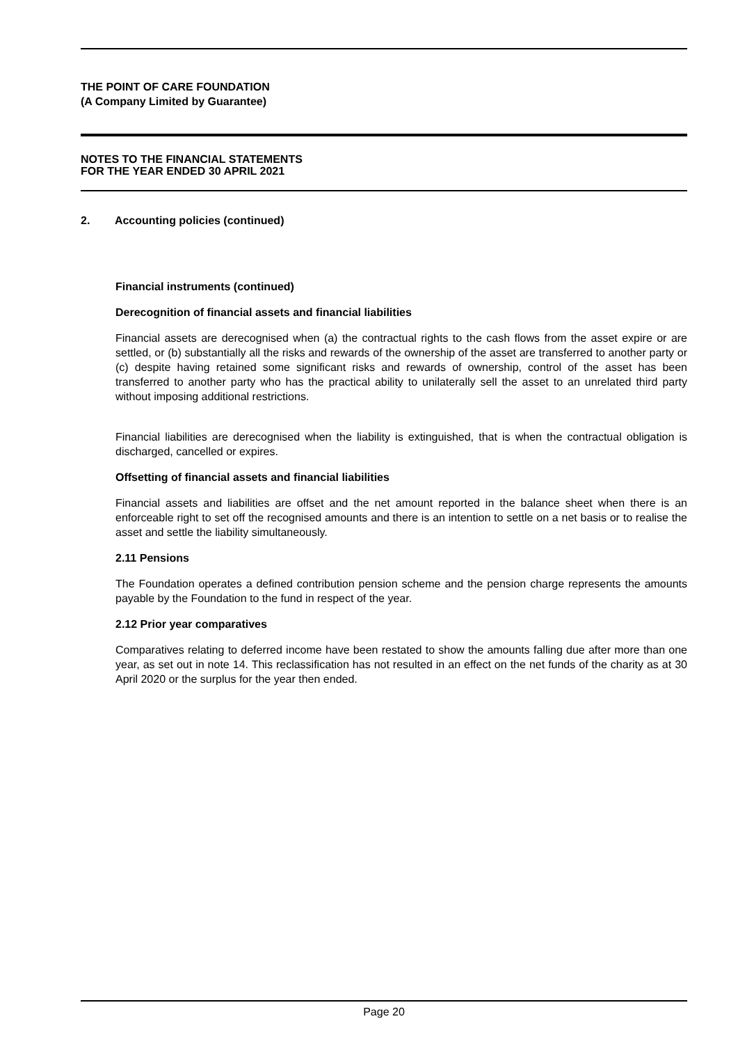THE POINT OF CARE FOUNDATION
(A Company Limited by Guarantee)
NOTES TO THE FINANCIAL STATEMENTS
FOR THE YEAR ENDED 30 APRIL 2021
2. Accounting policies (continued)
Financial instruments (continued)
Derecognition of financial assets and financial liabilities
Financial assets are derecognised when (a) the contractual rights to the cash flows from the asset expire or are settled, or (b) substantially all the risks and rewards of the ownership of the asset are transferred to another party or (c) despite having retained some significant risks and rewards of ownership, control of the asset has been transferred to another party who has the practical ability to unilaterally sell the asset to an unrelated third party without imposing additional restrictions.
Financial liabilities are derecognised when the liability is extinguished, that is when the contractual obligation is discharged, cancelled or expires.
Offsetting of financial assets and financial liabilities
Financial assets and liabilities are offset and the net amount reported in the balance sheet when there is an enforceable right to set off the recognised amounts and there is an intention to settle on a net basis or to realise the asset and settle the liability simultaneously.
2.11 Pensions
The Foundation operates a defined contribution pension scheme and the pension charge represents the amounts payable by the Foundation to the fund in respect of the year.
2.12 Prior year comparatives
Comparatives relating to deferred income have been restated to show the amounts falling due after more than one year, as set out in note 14. This reclassification has not resulted in an effect on the net funds of the charity as at 30 April 2020 or the surplus for the year then ended.
Page 20